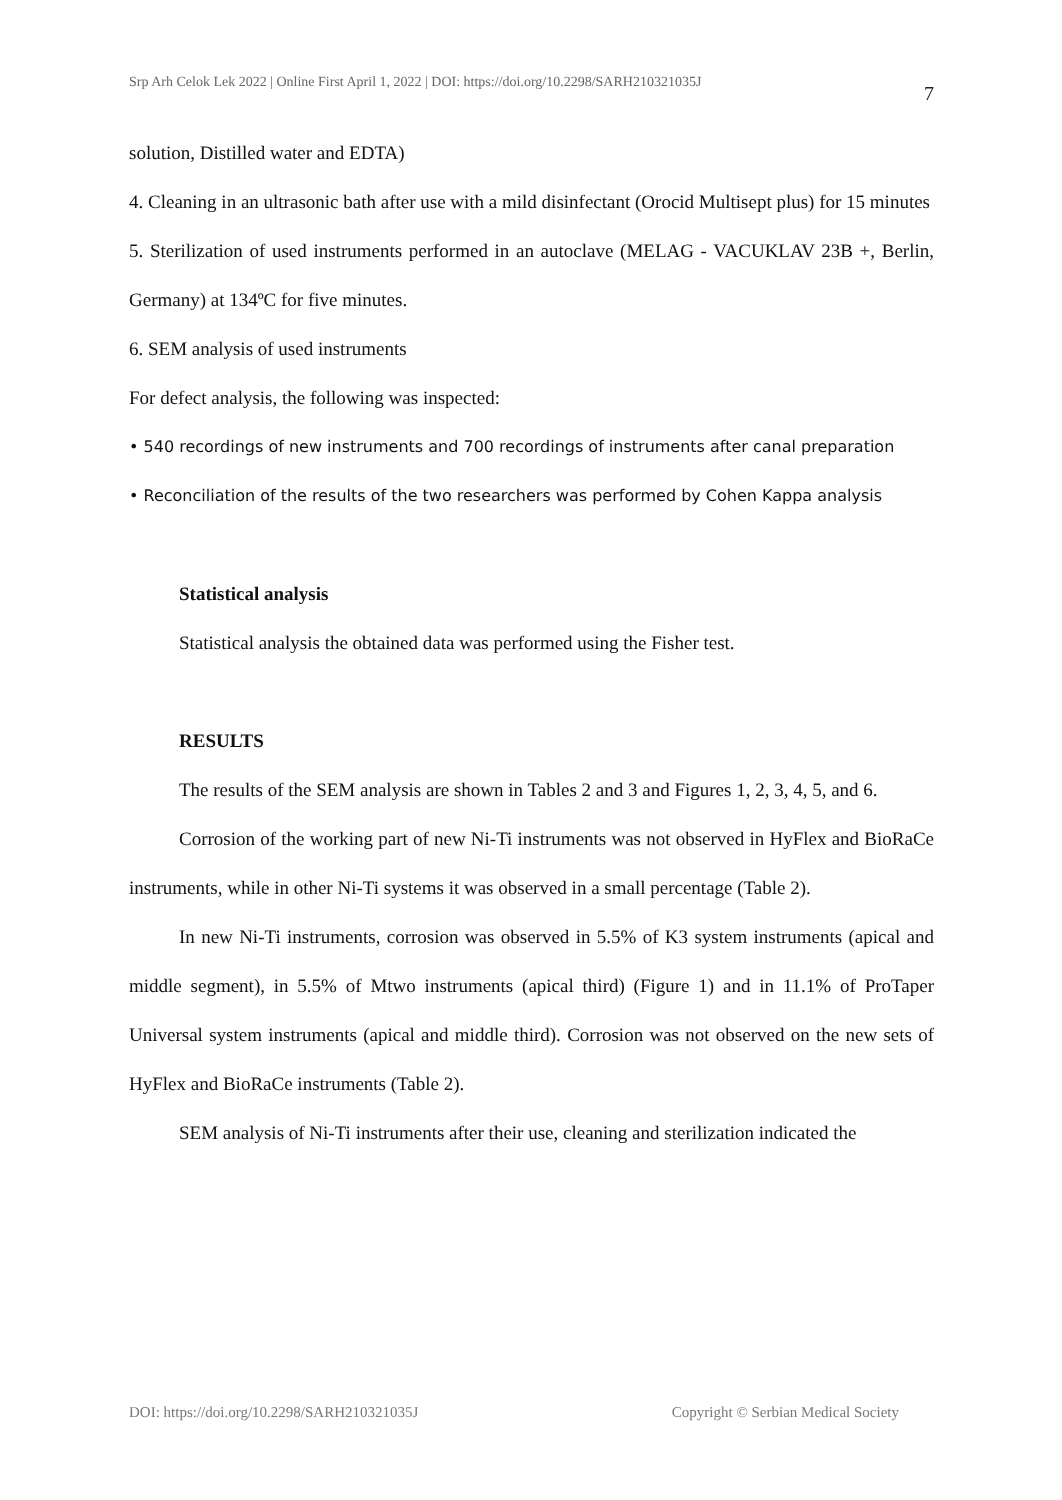Srp Arh Celok Lek 2022 | Online First April 1, 2022 | DOI: https://doi.org/10.2298/SARH210321035J 7
solution, Distilled water and EDTA)
4. Cleaning in an ultrasonic bath after use with a mild disinfectant (Orocid Multisept plus) for 15 minutes
5. Sterilization of used instruments performed in an autoclave (MELAG - VACUKLAV 23B +, Berlin, Germany) at 134ºC for five minutes.
6. SEM analysis of used instruments
For defect analysis, the following was inspected:
• 540 recordings of new instruments and 700 recordings of instruments after canal preparation
• Reconciliation of the results of the two researchers was performed by Cohen Kappa analysis
Statistical analysis
Statistical analysis the obtained data was performed using the Fisher test.
RESULTS
The results of the SEM analysis are shown in Tables 2 and 3 and Figures 1, 2, 3, 4, 5, and 6.
Corrosion of the working part of new Ni-Ti instruments was not observed in HyFlex and BioRaCe instruments, while in other Ni-Ti systems it was observed in a small percentage (Table 2).
In new Ni-Ti instruments, corrosion was observed in 5.5% of K3 system instruments (apical and middle segment), in 5.5% of Mtwo instruments (apical third) (Figure 1) and in 11.1% of ProTaper Universal system instruments (apical and middle third). Corrosion was not observed on the new sets of HyFlex and BioRaCe instruments (Table 2).
SEM analysis of Ni-Ti instruments after their use, cleaning and sterilization indicated the
DOI: https://doi.org/10.2298/SARH210321035J Copyright © Serbian Medical Society